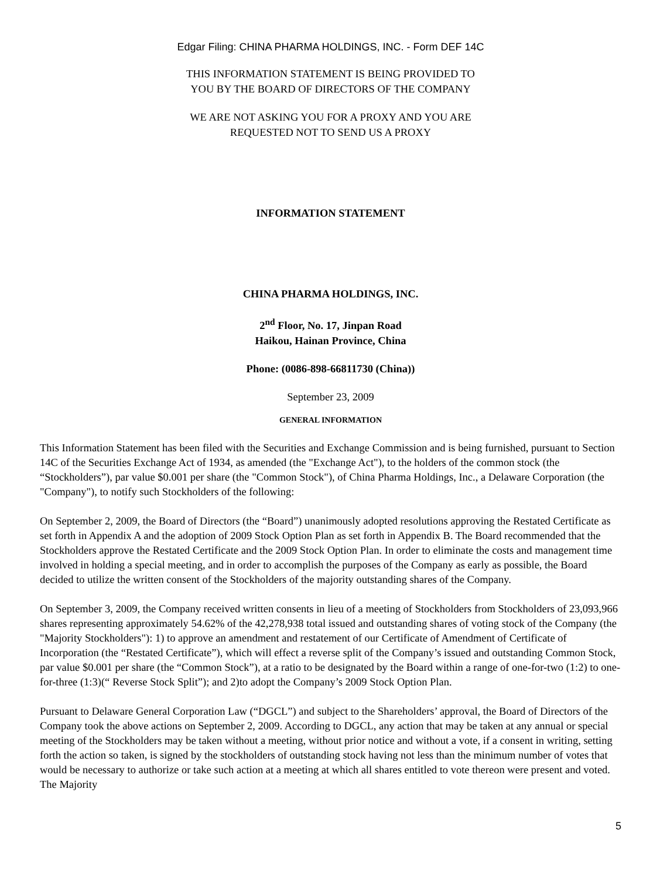Edgar Filing: CHINA PHARMA HOLDINGS, INC. - Form DEF 14C
THIS INFORMATION STATEMENT IS BEING PROVIDED TO
YOU BY THE BOARD OF DIRECTORS OF THE COMPANY
WE ARE NOT ASKING YOU FOR A PROXY AND YOU ARE
REQUESTED NOT TO SEND US A PROXY
INFORMATION STATEMENT
CHINA PHARMA HOLDINGS, INC.
2<sup>nd</sup> Floor, No. 17, Jinpan Road
Haikou, Hainan Province, China
Phone: (0086-898-66811730 (China))
September 23, 2009
GENERAL INFORMATION
This Information Statement has been filed with the Securities and Exchange Commission and is being furnished, pursuant to Section 14C of the Securities Exchange Act of 1934, as amended (the "Exchange Act"), to the holders of the common stock (the “Stockholders”), par value $0.001 per share (the "Common Stock"), of China Pharma Holdings, Inc., a Delaware Corporation (the "Company"), to notify such Stockholders of the following:
On September 2, 2009, the Board of Directors (the “Board”) unanimously adopted resolutions approving the Restated Certificate as set forth in Appendix A and the adoption of 2009 Stock Option Plan as set forth in Appendix B. The Board recommended that the Stockholders approve the Restated Certificate and the 2009 Stock Option Plan. In order to eliminate the costs and management time involved in holding a special meeting, and in order to accomplish the purposes of the Company as early as possible, the Board decided to utilize the written consent of the Stockholders of the majority outstanding shares of the Company.
On September 3, 2009, the Company received written consents in lieu of a meeting of Stockholders from Stockholders of 23,093,966 shares representing approximately 54.62% of the 42,278,938 total issued and outstanding shares of voting stock of the Company (the "Majority Stockholders"): 1) to approve an amendment and restatement of our Certificate of Amendment of Certificate of Incorporation (the “Restated Certificate”), which will effect a reverse split of the Company’s issued and outstanding Common Stock, par value $0.001 per share (the “Common Stock”), at a ratio to be designated by the Board within a range of one-for-two (1:2) to one-for-three (1:3)(“ Reverse Stock Split”); and 2)to adopt the Company’s 2009 Stock Option Plan.
Pursuant to Delaware General Corporation Law (“DGCL”) and subject to the Shareholders’ approval, the Board of Directors of the Company took the above actions on September 2, 2009. According to DGCL, any action that may be taken at any annual or special meeting of the Stockholders may be taken without a meeting, without prior notice and without a vote, if a consent in writing, setting forth the action so taken, is signed by the stockholders of outstanding stock having not less than the minimum number of votes that would be necessary to authorize or take such action at a meeting at which all shares entitled to vote thereon were present and voted. The Majority
5